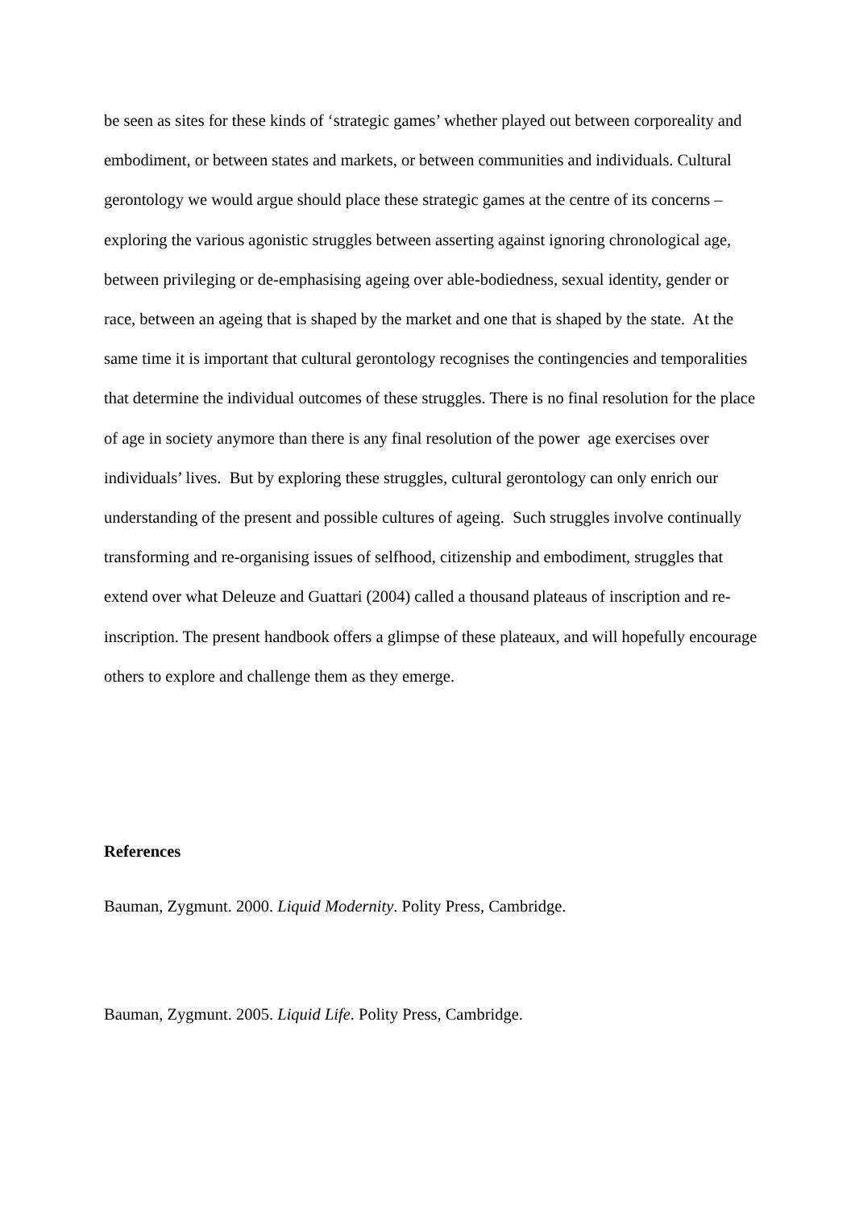be seen as sites for these kinds of ‘strategic games’ whether played out between corporeality and embodiment, or between states and markets, or between communities and individuals. Cultural gerontology we would argue should place these strategic games at the centre of its concerns – exploring the various agonistic struggles between asserting against ignoring chronological age, between privileging or de-emphasising ageing over able-bodiedness, sexual identity, gender or race, between an ageing that is shaped by the market and one that is shaped by the state. At the same time it is important that cultural gerontology recognises the contingencies and temporalities that determine the individual outcomes of these struggles. There is no final resolution for the place of age in society anymore than there is any final resolution of the power age exercises over individuals’ lives. But by exploring these struggles, cultural gerontology can only enrich our understanding of the present and possible cultures of ageing. Such struggles involve continually transforming and re-organising issues of selfhood, citizenship and embodiment, struggles that extend over what Deleuze and Guattari (2004) called a thousand plateaus of inscription and re-inscription. The present handbook offers a glimpse of these plateaux, and will hopefully encourage others to explore and challenge them as they emerge.
References
Bauman, Zygmunt. 2000. Liquid Modernity. Polity Press, Cambridge.
Bauman, Zygmunt. 2005. Liquid Life. Polity Press, Cambridge.